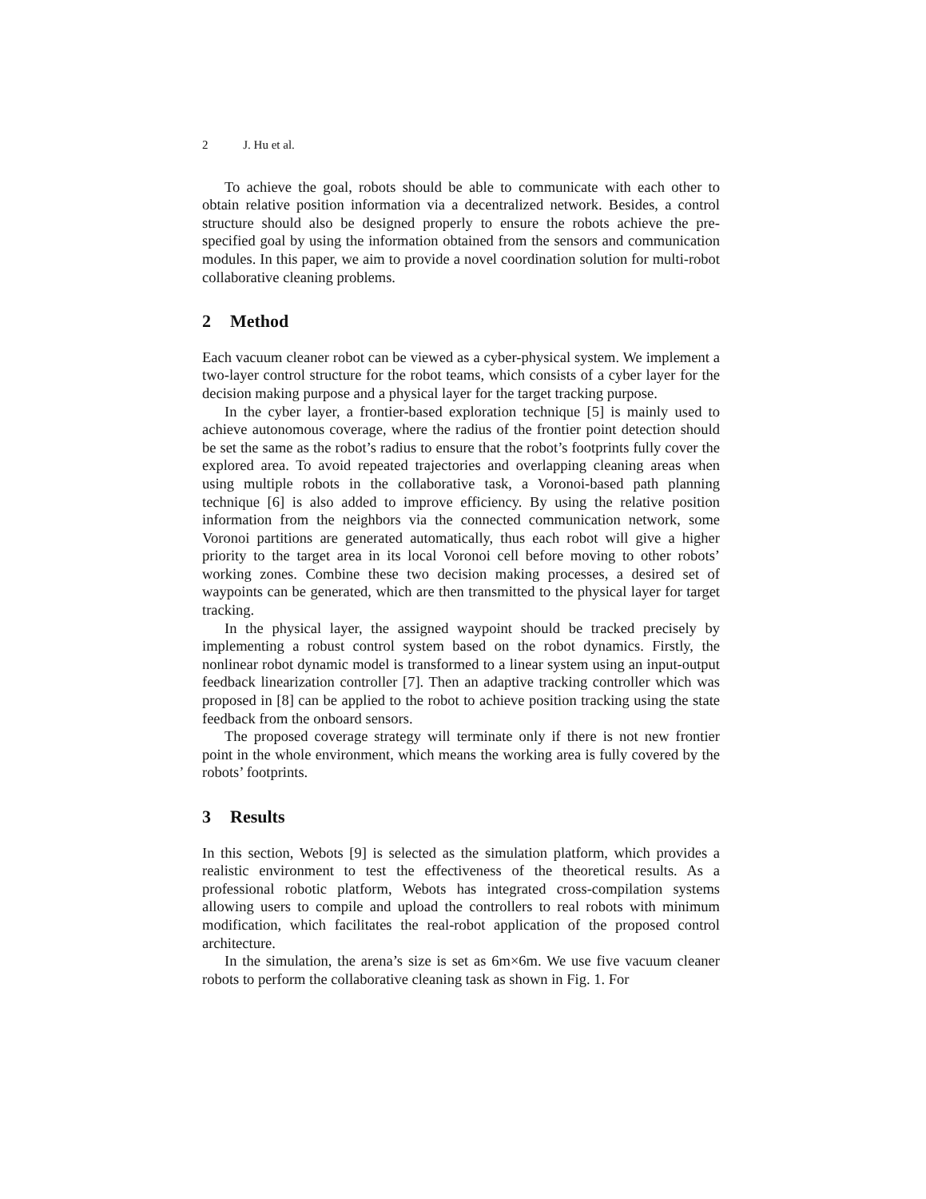2 J. Hu et al.
To achieve the goal, robots should be able to communicate with each other to obtain relative position information via a decentralized network. Besides, a control structure should also be designed properly to ensure the robots achieve the pre-specified goal by using the information obtained from the sensors and communication modules. In this paper, we aim to provide a novel coordination solution for multi-robot collaborative cleaning problems.
2 Method
Each vacuum cleaner robot can be viewed as a cyber-physical system. We implement a two-layer control structure for the robot teams, which consists of a cyber layer for the decision making purpose and a physical layer for the target tracking purpose.
In the cyber layer, a frontier-based exploration technique [5] is mainly used to achieve autonomous coverage, where the radius of the frontier point detection should be set the same as the robot’s radius to ensure that the robot’s footprints fully cover the explored area. To avoid repeated trajectories and overlapping cleaning areas when using multiple robots in the collaborative task, a Voronoi-based path planning technique [6] is also added to improve efficiency. By using the relative position information from the neighbors via the connected communication network, some Voronoi partitions are generated automatically, thus each robot will give a higher priority to the target area in its local Voronoi cell before moving to other robots’ working zones. Combine these two decision making processes, a desired set of waypoints can be generated, which are then transmitted to the physical layer for target tracking.
In the physical layer, the assigned waypoint should be tracked precisely by implementing a robust control system based on the robot dynamics. Firstly, the nonlinear robot dynamic model is transformed to a linear system using an input-output feedback linearization controller [7]. Then an adaptive tracking controller which was proposed in [8] can be applied to the robot to achieve position tracking using the state feedback from the onboard sensors.
The proposed coverage strategy will terminate only if there is not new frontier point in the whole environment, which means the working area is fully covered by the robots’ footprints.
3 Results
In this section, Webots [9] is selected as the simulation platform, which provides a realistic environment to test the effectiveness of the theoretical results. As a professional robotic platform, Webots has integrated cross-compilation systems allowing users to compile and upload the controllers to real robots with minimum modification, which facilitates the real-robot application of the proposed control architecture.
In the simulation, the arena’s size is set as 6m×6m. We use five vacuum cleaner robots to perform the collaborative cleaning task as shown in Fig. 1. For